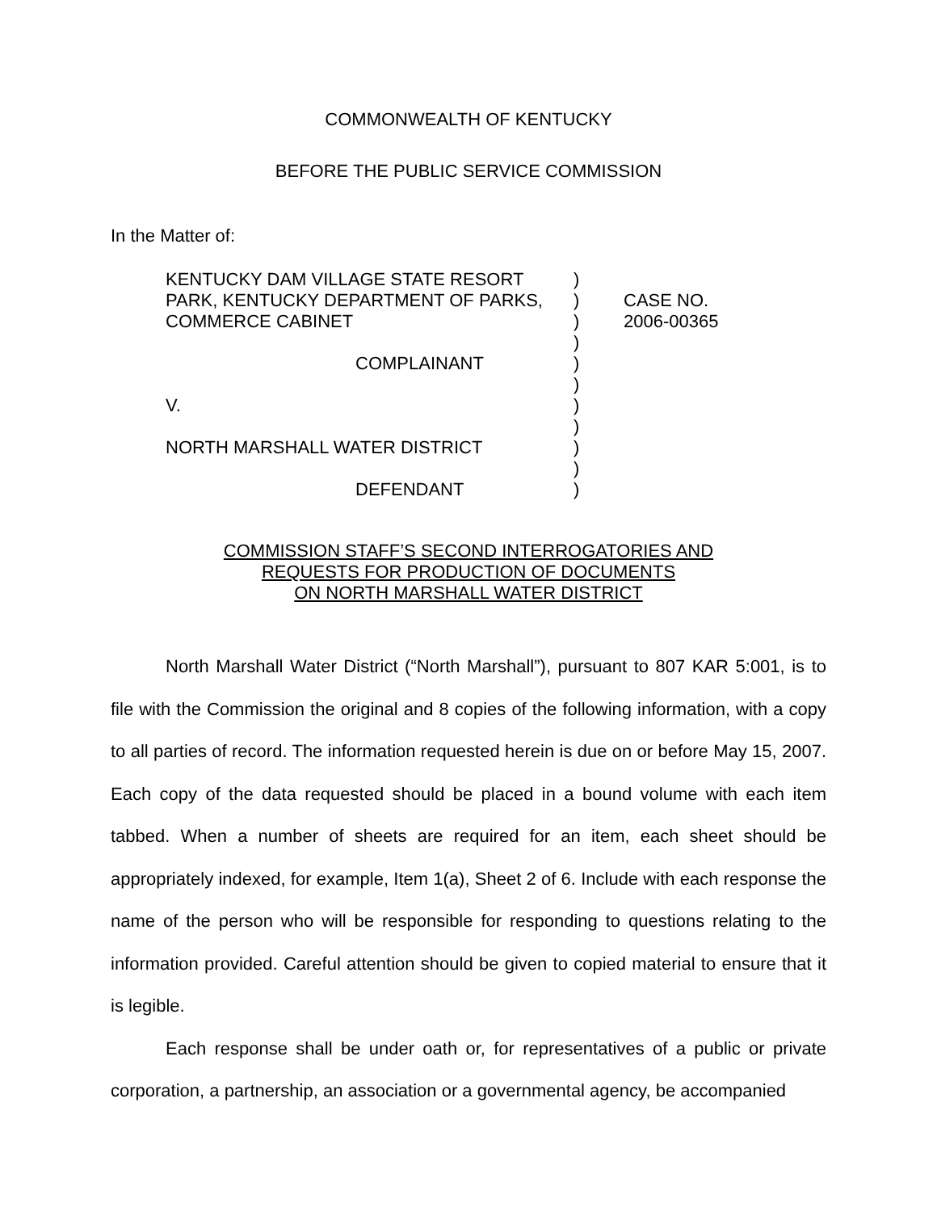COMMONWEALTH OF KENTUCKY
BEFORE THE PUBLIC SERVICE COMMISSION
In the Matter of:
| KENTUCKY DAM VILLAGE STATE RESORT PARK, KENTUCKY DEPARTMENT OF PARKS, COMMERCE CABINET | ) ) ) | CASE NO. 2006-00365 |
| COMPLAINANT V. NORTH MARSHALL WATER DISTRICT DEFENDANT | ) ) ) ) ) ) ) ) | |
COMMISSION STAFF’S SECOND INTERROGATORIES AND
REQUESTS FOR PRODUCTION OF DOCUMENTS
ON NORTH MARSHALL WATER DISTRICT
North Marshall Water District (“North Marshall”), pursuant to 807 KAR 5:001, is to file with the Commission the original and 8 copies of the following information, with a copy to all parties of record. The information requested herein is due on or before May 15, 2007. Each copy of the data requested should be placed in a bound volume with each item tabbed. When a number of sheets are required for an item, each sheet should be appropriately indexed, for example, Item 1(a), Sheet 2 of 6. Include with each response the name of the person who will be responsible for responding to questions relating to the information provided. Careful attention should be given to copied material to ensure that it is legible.
Each response shall be under oath or, for representatives of a public or private corporation, a partnership, an association or a governmental agency, be accompanied